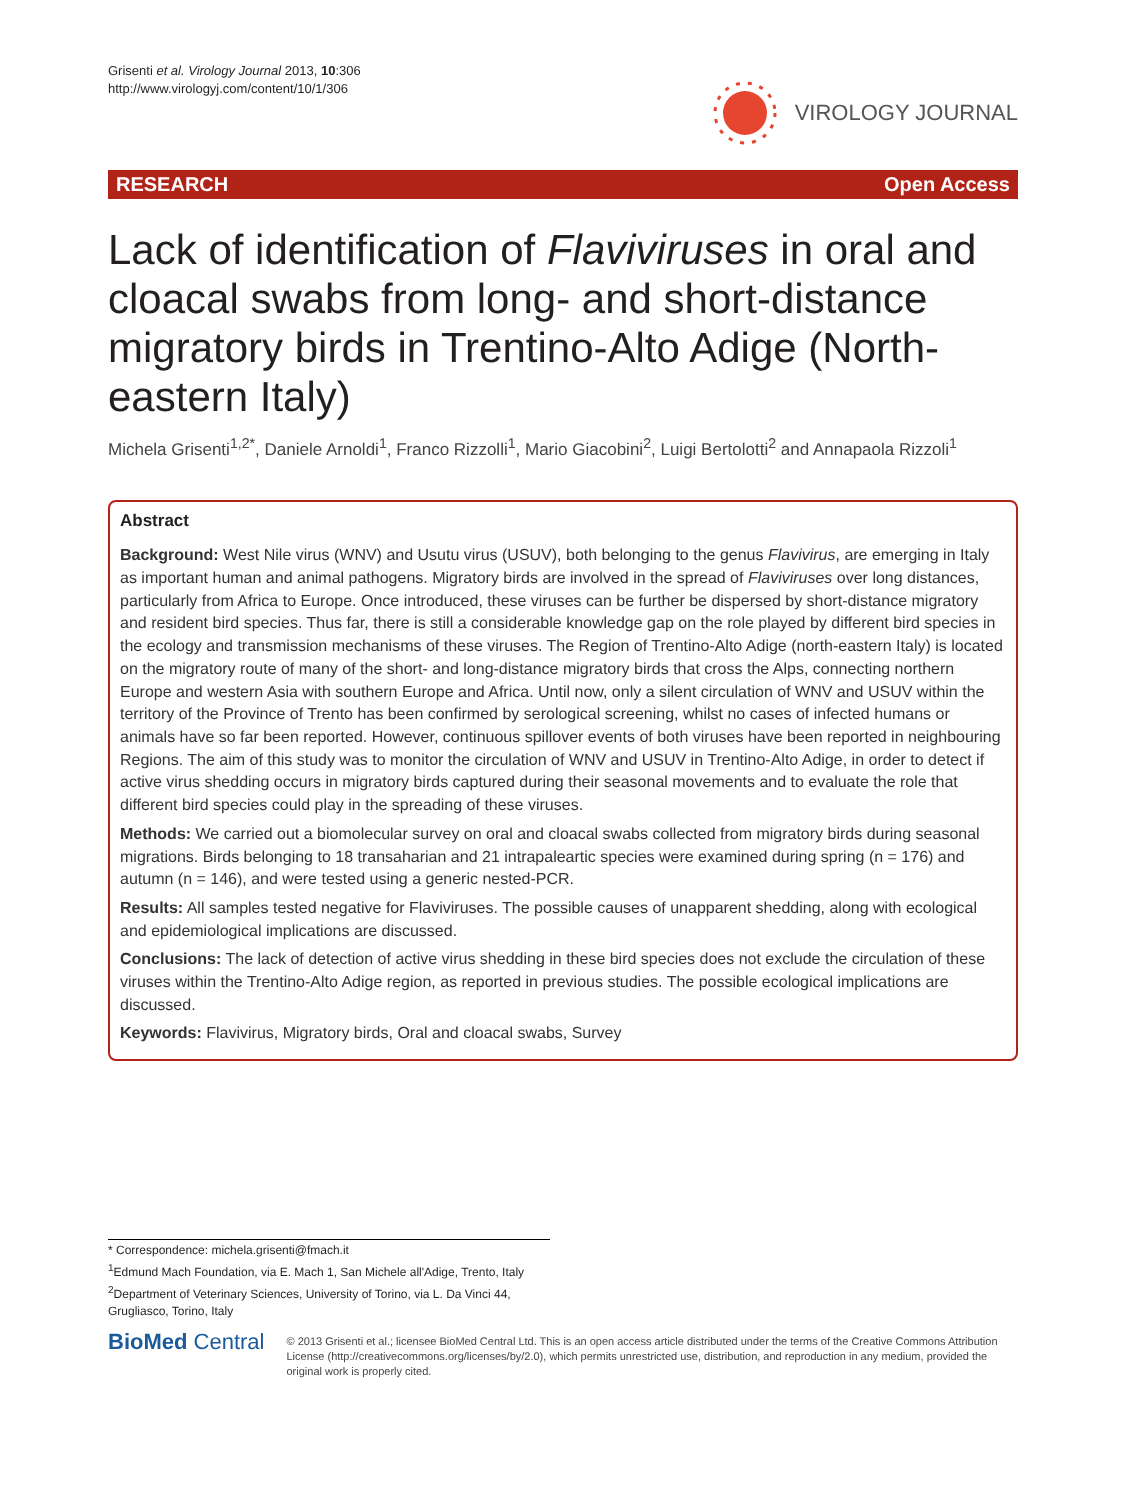Grisenti et al. Virology Journal 2013, 10:306
http://www.virologyj.com/content/10/1/306
VIROLOGY JOURNAL
RESEARCH Open Access
Lack of identification of Flaviviruses in oral and cloacal swabs from long- and short-distance migratory birds in Trentino-Alto Adige (North-eastern Italy)
Michela Grisenti<sup>1,2*</sup>, Daniele Arnoldi<sup>1</sup>, Franco Rizzolli<sup>1</sup>, Mario Giacobini<sup>2</sup>, Luigi Bertolotti<sup>2</sup> and Annapaola Rizzoli<sup>1</sup>
Abstract
Background: West Nile virus (WNV) and Usutu virus (USUV), both belonging to the genus Flavivirus, are emerging in Italy as important human and animal pathogens. Migratory birds are involved in the spread of Flaviviruses over long distances, particularly from Africa to Europe. Once introduced, these viruses can be further be dispersed by short-distance migratory and resident bird species. Thus far, there is still a considerable knowledge gap on the role played by different bird species in the ecology and transmission mechanisms of these viruses. The Region of Trentino-Alto Adige (north-eastern Italy) is located on the migratory route of many of the short- and long-distance migratory birds that cross the Alps, connecting northern Europe and western Asia with southern Europe and Africa. Until now, only a silent circulation of WNV and USUV within the territory of the Province of Trento has been confirmed by serological screening, whilst no cases of infected humans or animals have so far been reported. However, continuous spillover events of both viruses have been reported in neighbouring Regions. The aim of this study was to monitor the circulation of WNV and USUV in Trentino-Alto Adige, in order to detect if active virus shedding occurs in migratory birds captured during their seasonal movements and to evaluate the role that different bird species could play in the spreading of these viruses.
Methods: We carried out a biomolecular survey on oral and cloacal swabs collected from migratory birds during seasonal migrations. Birds belonging to 18 transaharian and 21 intrapaleartic species were examined during spring (n = 176) and autumn (n = 146), and were tested using a generic nested-PCR.
Results: All samples tested negative for Flaviviruses. The possible causes of unapparent shedding, along with ecological and epidemiological implications are discussed.
Conclusions: The lack of detection of active virus shedding in these bird species does not exclude the circulation of these viruses within the Trentino-Alto Adige region, as reported in previous studies. The possible ecological implications are discussed.
Keywords: Flavivirus, Migratory birds, Oral and cloacal swabs, Survey
* Correspondence: michela.grisenti@fmach.it
<sup>1</sup> Edmund Mach Foundation, via E. Mach 1, San Michele all'Adige, Trento, Italy
<sup>2</sup> Department of Veterinary Sciences, University of Torino, via L. Da Vinci 44, Grugliasco, Torino, Italy
BioMed Central
© 2013 Grisenti et al.; licensee BioMed Central Ltd. This is an open access article distributed under the terms of the Creative Commons Attribution License (http://creativecommons.org/licenses/by/2.0), which permits unrestricted use, distribution, and reproduction in any medium, provided the original work is properly cited.